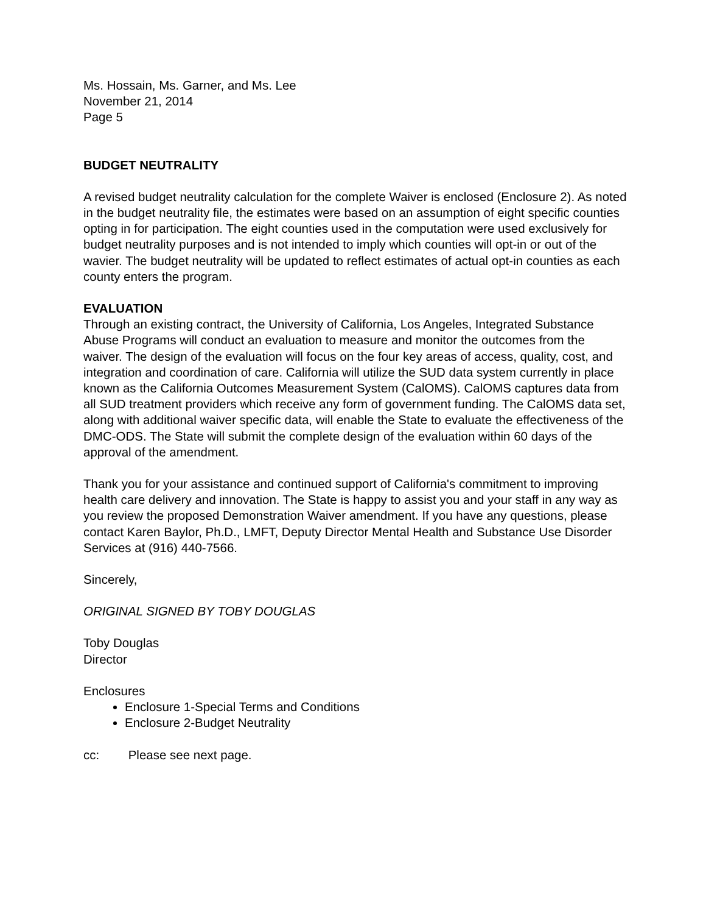Ms. Hossain, Ms. Garner, and Ms. Lee
November 21, 2014
Page 5
BUDGET NEUTRALITY
A revised budget neutrality calculation for the complete Waiver is enclosed (Enclosure 2). As noted in the budget neutrality file, the estimates were based on an assumption of eight specific counties opting in for participation. The eight counties used in the computation were used exclusively for budget neutrality purposes and is not intended to imply which counties will opt-in or out of the wavier. The budget neutrality will be updated to reflect estimates of actual opt-in counties as each county enters the program.
EVALUATION
Through an existing contract, the University of California, Los Angeles, Integrated Substance Abuse Programs will conduct an evaluation to measure and monitor the outcomes from the waiver. The design of the evaluation will focus on the four key areas of access, quality, cost, and integration and coordination of care. California will utilize the SUD data system currently in place known as the California Outcomes Measurement System (CalOMS). CalOMS captures data from all SUD treatment providers which receive any form of government funding. The CalOMS data set, along with additional waiver specific data, will enable the State to evaluate the effectiveness of the DMC-ODS. The State will submit the complete design of the evaluation within 60 days of the approval of the amendment.
Thank you for your assistance and continued support of California's commitment to improving health care delivery and innovation. The State is happy to assist you and your staff in any way as you review the proposed Demonstration Waiver amendment. If you have any questions, please contact Karen Baylor, Ph.D., LMFT, Deputy Director Mental Health and Substance Use Disorder Services at (916) 440-7566.
Sincerely,
ORIGINAL SIGNED BY TOBY DOUGLAS
Toby Douglas
Director
Enclosures
Enclosure 1-Special Terms and Conditions
Enclosure 2-Budget Neutrality
cc: Please see next page.